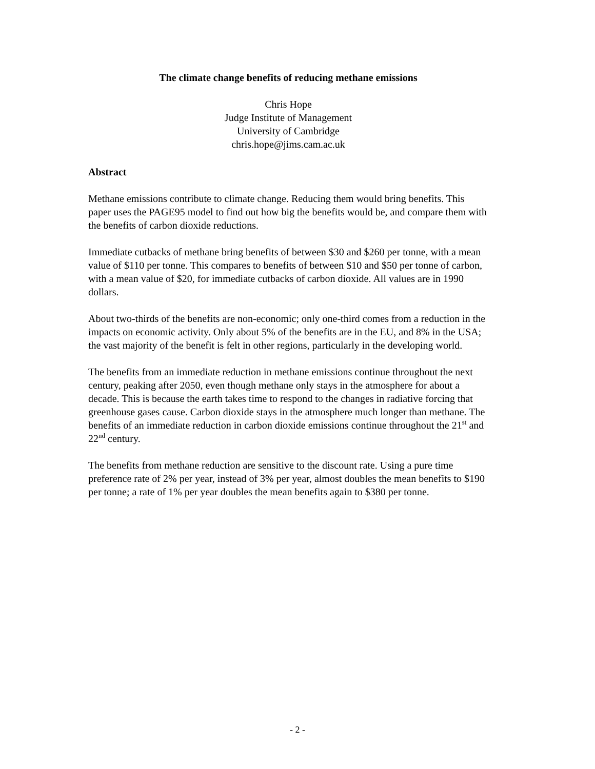The climate change benefits of reducing methane emissions
Chris Hope
Judge Institute of Management
University of Cambridge
chris.hope@jims.cam.ac.uk
Abstract
Methane emissions contribute to climate change. Reducing them would bring benefits. This paper uses the PAGE95 model to find out how big the benefits would be, and compare them with the benefits of carbon dioxide reductions.
Immediate cutbacks of methane bring benefits of between $30 and $260 per tonne, with a mean value of $110 per tonne. This compares to benefits of between $10 and $50 per tonne of carbon, with a mean value of $20, for immediate cutbacks of carbon dioxide. All values are in 1990 dollars.
About two-thirds of the benefits are non-economic; only one-third comes from a reduction in the impacts on economic activity. Only about 5% of the benefits are in the EU, and 8% in the USA; the vast majority of the benefit is felt in other regions, particularly in the developing world.
The benefits from an immediate reduction in methane emissions continue throughout the next century, peaking after 2050, even though methane only stays in the atmosphere for about a decade. This is because the earth takes time to respond to the changes in radiative forcing that greenhouse gases cause. Carbon dioxide stays in the atmosphere much longer than methane. The benefits of an immediate reduction in carbon dioxide emissions continue throughout the 21<sup>st</sup> and 22<sup>nd</sup> century.
The benefits from methane reduction are sensitive to the discount rate. Using a pure time preference rate of 2% per year, instead of 3% per year, almost doubles the mean benefits to $190 per tonne; a rate of 1% per year doubles the mean benefits again to $380 per tonne.
- 2 -